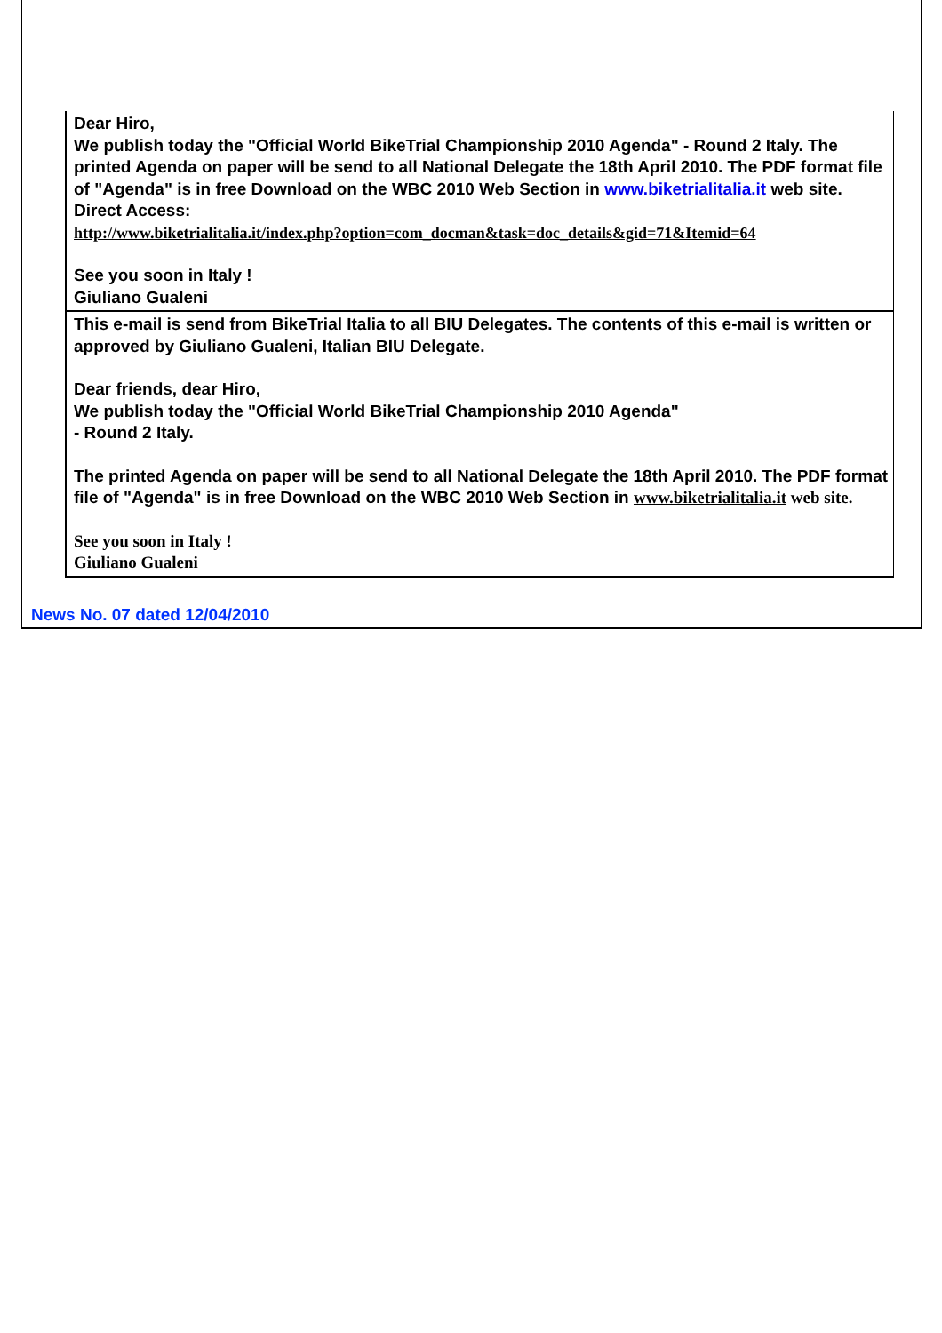Dear Hiro,
We publish today the "Official World BikeTrial Championship 2010 Agenda" - Round 2 Italy. The printed Agenda on paper will be send to all National Delegate the 18th April 2010. The PDF format file of "Agenda" is in free Download on the WBC 2010 Web Section in www.biketrialitalia.it web site. Direct Access:
http://www.biketrialitalia.it/index.php?option=com_docman&task=doc_details&gid=71&Itemid=64
See you soon in Italy !
Giuliano Gualeni
This e-mail is send from BikeTrial Italia to all BIU Delegates. The contents of this e-mail is written or approved by Giuliano Gualeni, Italian BIU Delegate.
Dear friends, dear Hiro,
We publish today the "Official World BikeTrial Championship 2010 Agenda"
- Round 2 Italy.
The printed Agenda on paper will be send to all National Delegate the 18th April 2010. The PDF format file of "Agenda" is in free Download on the WBC 2010 Web Section in www.biketrialitalia.it web site.
See you soon in Italy !
Giuliano Gualeni
News No. 07 dated 12/04/2010